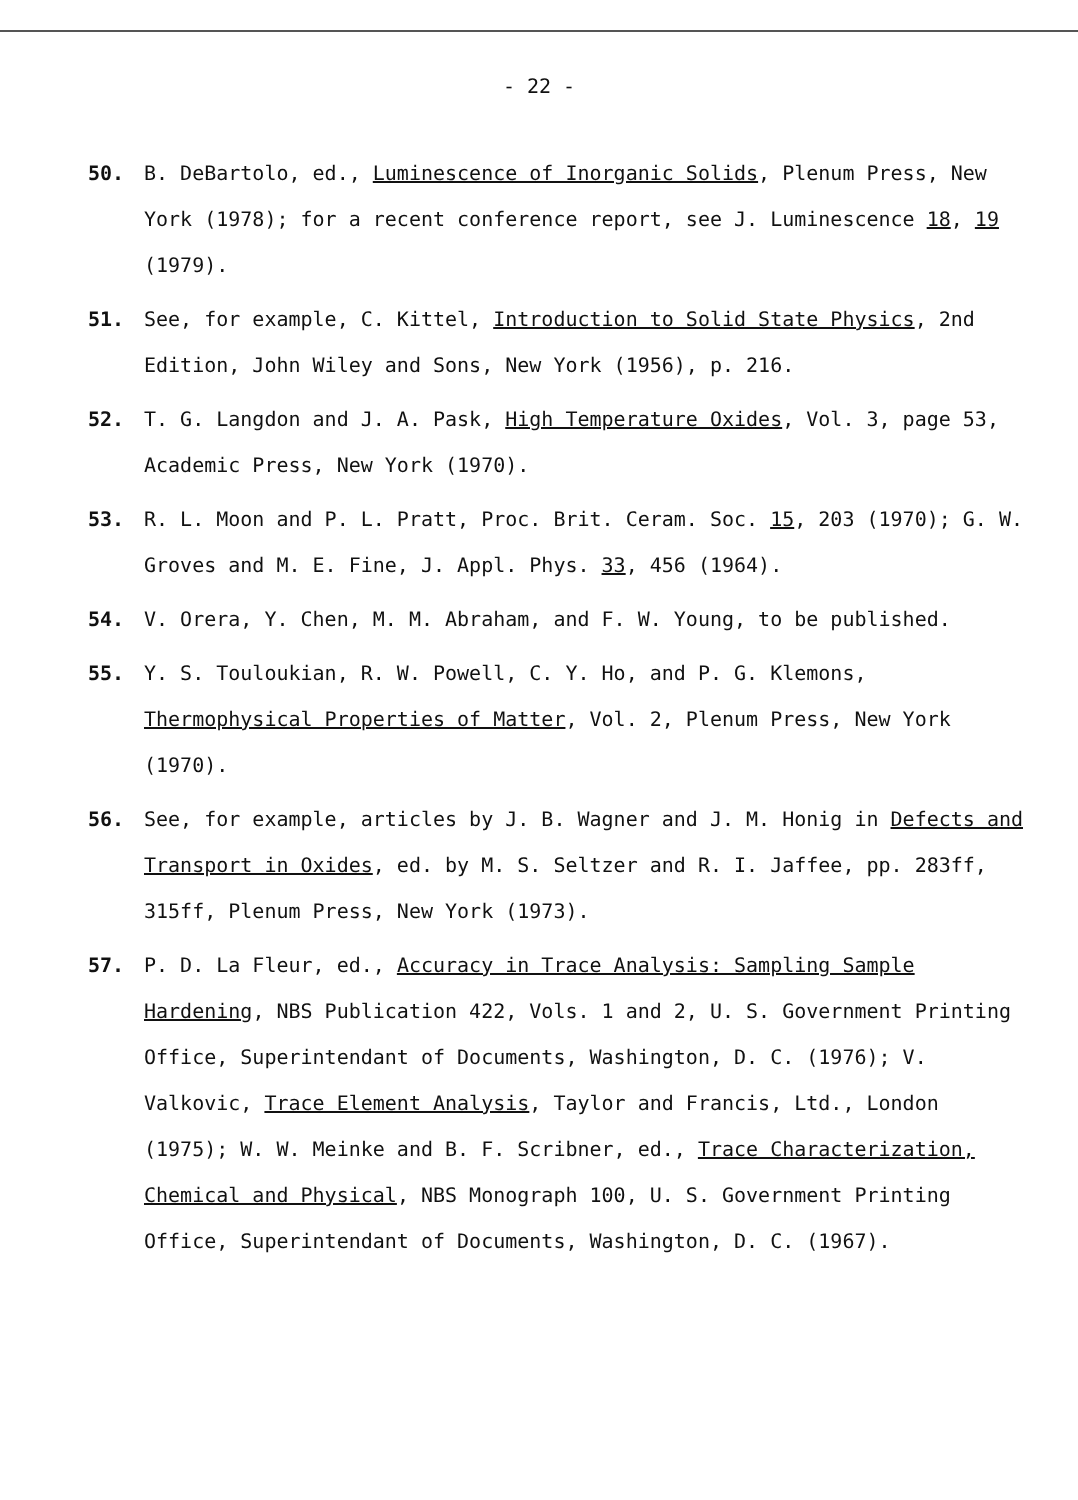- 22 -
50. B. DeBartolo, ed., Luminescence of Inorganic Solids, Plenum Press, New York (1978); for a recent conference report, see J. Luminescence 18, 19 (1979).
51. See, for example, C. Kittel, Introduction to Solid State Physics, 2nd Edition, John Wiley and Sons, New York (1956), p. 216.
52. T. G. Langdon and J. A. Pask, High Temperature Oxides, Vol. 3, page 53, Academic Press, New York (1970).
53. R. L. Moon and P. L. Pratt, Proc. Brit. Ceram. Soc. 15, 203 (1970); G. W. Groves and M. E. Fine, J. Appl. Phys. 33, 456 (1964).
54. V. Orera, Y. Chen, M. M. Abraham, and F. W. Young, to be published.
55. Y. S. Touloukian, R. W. Powell, C. Y. Ho, and P. G. Klemons, Thermophysical Properties of Matter, Vol. 2, Plenum Press, New York (1970).
56. See, for example, articles by J. B. Wagner and J. M. Honig in Defects and Transport in Oxides, ed. by M. S. Seltzer and R. I. Jaffee, pp. 283ff, 315ff, Plenum Press, New York (1973).
57. P. D. La Fleur, ed., Accuracy in Trace Analysis: Sampling Sample Hardening, NBS Publication 422, Vols. 1 and 2, U. S. Government Printing Office, Superintendant of Documents, Washington, D. C. (1976); V. Valkovic, Trace Element Analysis, Taylor and Francis, Ltd., London (1975); W. W. Meinke and B. F. Scribner, ed., Trace Characterization, Chemical and Physical, NBS Monograph 100, U. S. Government Printing Office, Superintendant of Documents, Washington, D. C. (1967).